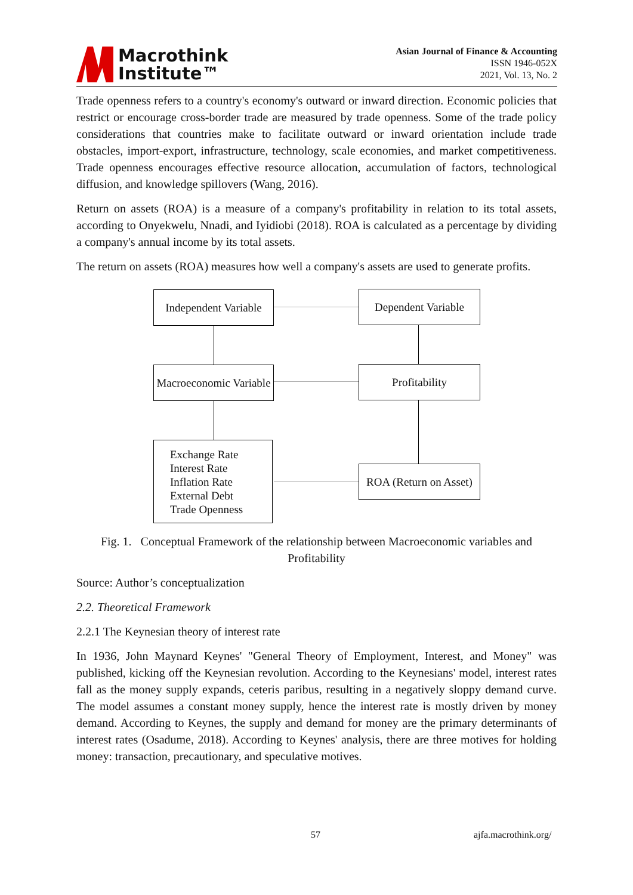Macrothink
Institute™
Asian Journal of Finance & Accounting
ISSN 1946-052X
2021, Vol. 13, No. 2
Trade openness refers to a country's economy's outward or inward direction. Economic policies that restrict or encourage cross-border trade are measured by trade openness. Some of the trade policy considerations that countries make to facilitate outward or inward orientation include trade obstacles, import-export, infrastructure, technology, scale economies, and market competitiveness. Trade openness encourages effective resource allocation, accumulation of factors, technological diffusion, and knowledge spillovers (Wang, 2016).
Return on assets (ROA) is a measure of a company's profitability in relation to its total assets, according to Onyekwelu, Nnadi, and Iyidiobi (2018). ROA is calculated as a percentage by dividing a company's annual income by its total assets.
The return on assets (ROA) measures how well a company's assets are used to generate profits.
Independent Variable
Dependent Variable
Macroeconomic Variable
Profitability
Exchange Rate
Interest Rate
Inflation Rate
External Debt
Trade Openness
ROA (Return on Asset)
Fig. 1. Conceptual Framework of the relationship between Macroeconomic variables and Profitability
Source: Author’s conceptualization
2.2. Theoretical Framework
2.2.1 The Keynesian theory of interest rate
In 1936, John Maynard Keynes' "General Theory of Employment, Interest, and Money" was published, kicking off the Keynesian revolution. According to the Keynesians' model, interest rates fall as the money supply expands, ceteris paribus, resulting in a negatively sloppy demand curve. The model assumes a constant money supply, hence the interest rate is mostly driven by money demand. According to Keynes, the supply and demand for money are the primary determinants of interest rates (Osadume, 2018). According to Keynes' analysis, there are three motives for holding money: transaction, precautionary, and speculative motives.
57 ajfa.macrothink.org/